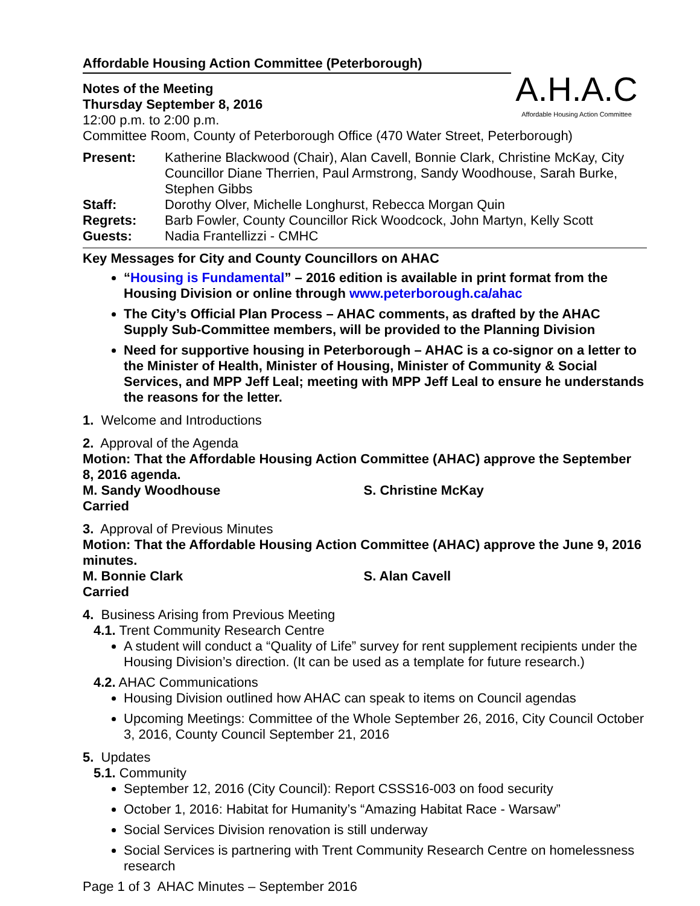A.H.A.C
Affordable Housing Action Committee
Affordable Housing Action Committee (Peterborough)
Notes of the Meeting
Thursday September 8, 2016
12:00 p.m. to 2:00 p.m.
Committee Room, County of Peterborough Office (470 Water Street, Peterborough)
| Present: | Katherine Blackwood (Chair), Alan Cavell, Bonnie Clark, Christine McKay, City Councillor Diane Therrien, Paul Armstrong, Sandy Woodhouse, Sarah Burke, Stephen Gibbs |
| Staff: | Dorothy Olver, Michelle Longhurst, Rebecca Morgan Quin |
| Regrets: | Barb Fowler, County Councillor Rick Woodcock, John Martyn, Kelly Scott |
| Guests: | Nadia Frantellizzi - CMHC |
Key Messages for City and County Councillors on AHAC
“Housing is Fundamental” – 2016 edition is available in print format from the Housing Division or online through www.peterborough.ca/ahac
The City’s Official Plan Process – AHAC comments, as drafted by the AHAC Supply Sub-Committee members, will be provided to the Planning Division
Need for supportive housing in Peterborough – AHAC is a co-signor on a letter to the Minister of Health, Minister of Housing, Minister of Community & Social Services, and MPP Jeff Leal; meeting with MPP Jeff Leal to ensure he understands the reasons for the letter.
1. Welcome and Introductions
2. Approval of the Agenda
Motion: That the Affordable Housing Action Committee (AHAC) approve the September 8, 2016 agenda.
M. Sandy Woodhouse S. Christine McKay
Carried
3. Approval of Previous Minutes
Motion: That the Affordable Housing Action Committee (AHAC) approve the June 9, 2016 minutes.
M. Bonnie Clark S. Alan Cavell
Carried
4. Business Arising from Previous Meeting
4.1. Trent Community Research Centre
A student will conduct a “Quality of Life” survey for rent supplement recipients under the Housing Division’s direction. (It can be used as a template for future research.)
4.2. AHAC Communications
Housing Division outlined how AHAC can speak to items on Council agendas
Upcoming Meetings: Committee of the Whole September 26, 2016, City Council October 3, 2016, County Council September 21, 2016
5. Updates
5.1. Community
September 12, 2016 (City Council): Report CSSS16-003 on food security
October 1, 2016: Habitat for Humanity’s “Amazing Habitat Race - Warsaw”
Social Services Division renovation is still underway
Social Services is partnering with Trent Community Research Centre on homelessness research
Page 1 of 3 AHAC Minutes – September 2016